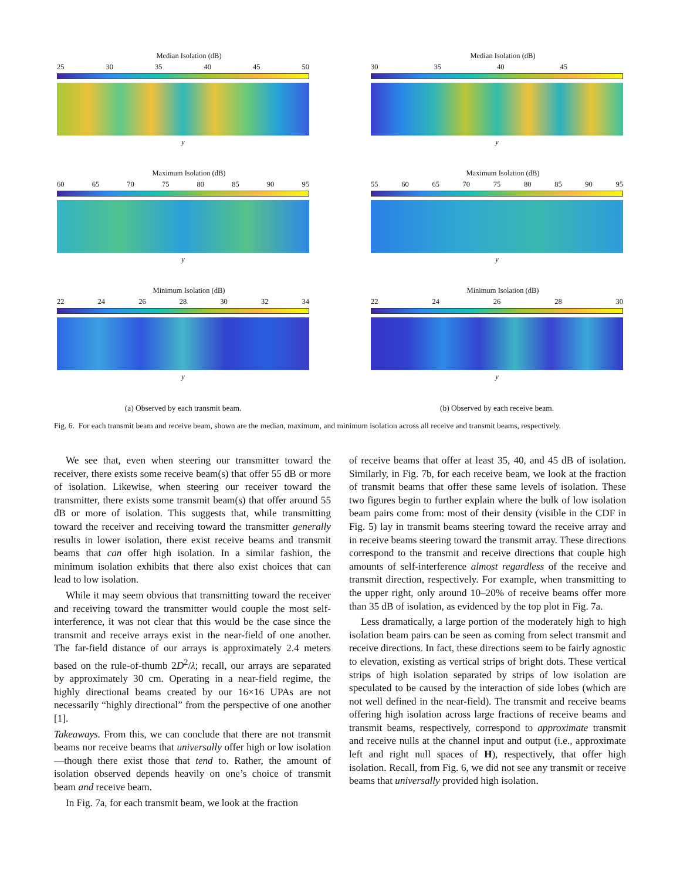Median Isolation (dB)
25 30 35 40 45 50
y
Maximum Isolation (dB)
60 65 70 75 80 85 90 95
y
Minimum Isolation (dB)
22 24 26 28 30 32 34
y
(a) Observed by each transmit beam.
Median Isolation (dB)
30 35 40 45
y
Maximum Isolation (dB)
55 60 65 70 75 80 85 90 95
y
Minimum Isolation (dB)
22 24 26 28 30
y
(b) Observed by each receive beam.
Fig. 6. For each transmit beam and receive beam, shown are the median, maximum, and minimum isolation across all receive and transmit beams, respectively.
We see that, even when steering our transmitter toward the receiver, there exists some receive beam(s) that offer 55 dB or more of isolation. Likewise, when steering our receiver toward the transmitter, there exists some transmit beam(s) that offer around 55 dB or more of isolation. This suggests that, while transmitting toward the receiver and receiving toward the transmitter generally results in lower isolation, there exist receive beams and transmit beams that can offer high isolation. In a similar fashion, the minimum isolation exhibits that there also exist choices that can lead to low isolation.
While it may seem obvious that transmitting toward the receiver and receiving toward the transmitter would couple the most self-interference, it was not clear that this would be the case since the transmit and receive arrays exist in the near-field of one another. The far-field distance of our arrays is approximately 2.4 meters based on the rule-of-thumb 2D<sup>2</sup>/λ; recall, our arrays are separated by approximately 30 cm. Operating in a near-field regime, the highly directional beams created by our 16×16 UPAs are not necessarily “highly directional” from the perspective of one another [1].
Takeaways. From this, we can conclude that there are not transmit beams nor receive beams that universally offer high or low isolation—though there exist those that tend to. Rather, the amount of isolation observed depends heavily on one’s choice of transmit beam and receive beam.
In Fig. 7a, for each transmit beam, we look at the fraction
of receive beams that offer at least 35, 40, and 45 dB of isolation. Similarly, in Fig. 7b, for each receive beam, we look at the fraction of transmit beams that offer these same levels of isolation. These two figures begin to further explain where the bulk of low isolation beam pairs come from: most of their density (visible in the CDF in Fig. 5) lay in transmit beams steering toward the receive array and in receive beams steering toward the transmit array. These directions correspond to the transmit and receive directions that couple high amounts of self-interference almost regardless of the receive and transmit direction, respectively. For example, when transmitting to the upper right, only around 10–20% of receive beams offer more than 35 dB of isolation, as evidenced by the top plot in Fig. 7a.
Less dramatically, a large portion of the moderately high to high isolation beam pairs can be seen as coming from select transmit and receive directions. In fact, these directions seem to be fairly agnostic to elevation, existing as vertical strips of bright dots. These vertical strips of high isolation separated by strips of low isolation are speculated to be caused by the interaction of side lobes (which are not well defined in the near-field). The transmit and receive beams offering high isolation across large fractions of receive beams and transmit beams, respectively, correspond to approximate transmit and receive nulls at the channel input and output (i.e., approximate left and right null spaces of H), respectively, that offer high isolation. Recall, from Fig. 6, we did not see any transmit or receive beams that universally provided high isolation.